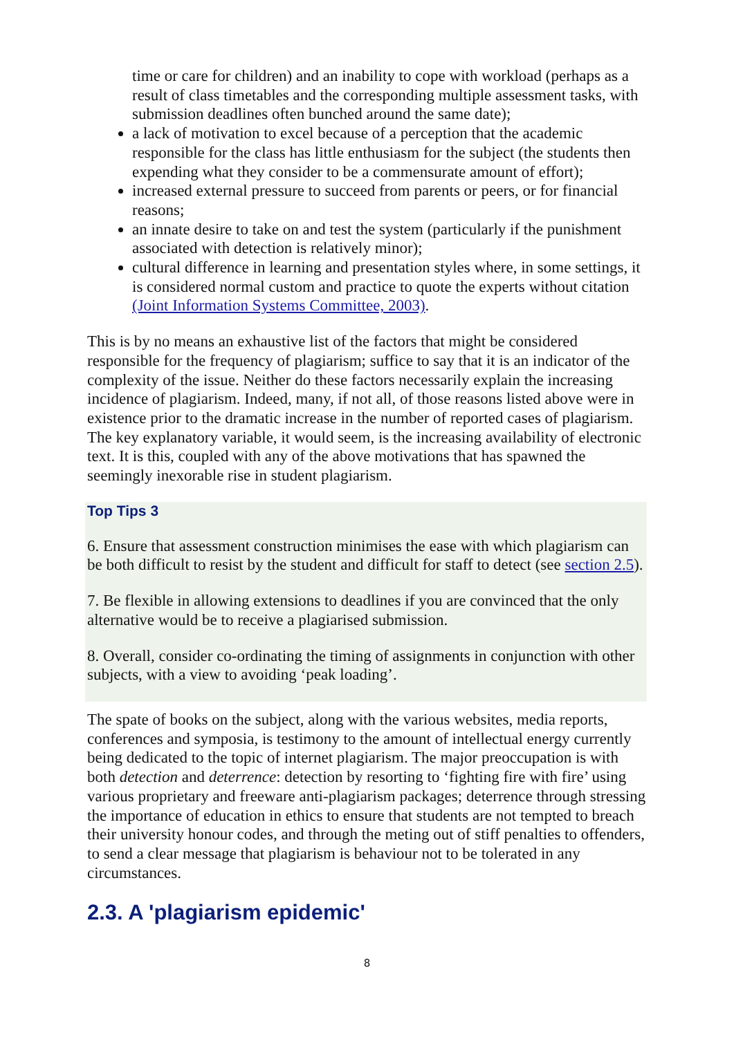time or care for children) and an inability to cope with workload (perhaps as a result of class timetables and the corresponding multiple assessment tasks, with submission deadlines often bunched around the same date);
a lack of motivation to excel because of a perception that the academic responsible for the class has little enthusiasm for the subject (the students then expending what they consider to be a commensurate amount of effort);
increased external pressure to succeed from parents or peers, or for financial reasons;
an innate desire to take on and test the system (particularly if the punishment associated with detection is relatively minor);
cultural difference in learning and presentation styles where, in some settings, it is considered normal custom and practice to quote the experts without citation (Joint Information Systems Committee, 2003).
This is by no means an exhaustive list of the factors that might be considered responsible for the frequency of plagiarism; suffice to say that it is an indicator of the complexity of the issue. Neither do these factors necessarily explain the increasing incidence of plagiarism. Indeed, many, if not all, of those reasons listed above were in existence prior to the dramatic increase in the number of reported cases of plagiarism. The key explanatory variable, it would seem, is the increasing availability of electronic text. It is this, coupled with any of the above motivations that has spawned the seemingly inexorable rise in student plagiarism.
Top Tips 3
6. Ensure that assessment construction minimises the ease with which plagiarism can be both difficult to resist by the student and difficult for staff to detect (see section 2.5).
7. Be flexible in allowing extensions to deadlines if you are convinced that the only alternative would be to receive a plagiarised submission.
8. Overall, consider co-ordinating the timing of assignments in conjunction with other subjects, with a view to avoiding ‘peak loading’.
The spate of books on the subject, along with the various websites, media reports, conferences and symposia, is testimony to the amount of intellectual energy currently being dedicated to the topic of internet plagiarism. The major preoccupation is with both detection and deterrence: detection by resorting to ‘fighting fire with fire’ using various proprietary and freeware anti-plagiarism packages; deterrence through stressing the importance of education in ethics to ensure that students are not tempted to breach their university honour codes, and through the meting out of stiff penalties to offenders, to send a clear message that plagiarism is behaviour not to be tolerated in any circumstances.
2.3. A 'plagiarism epidemic'
8